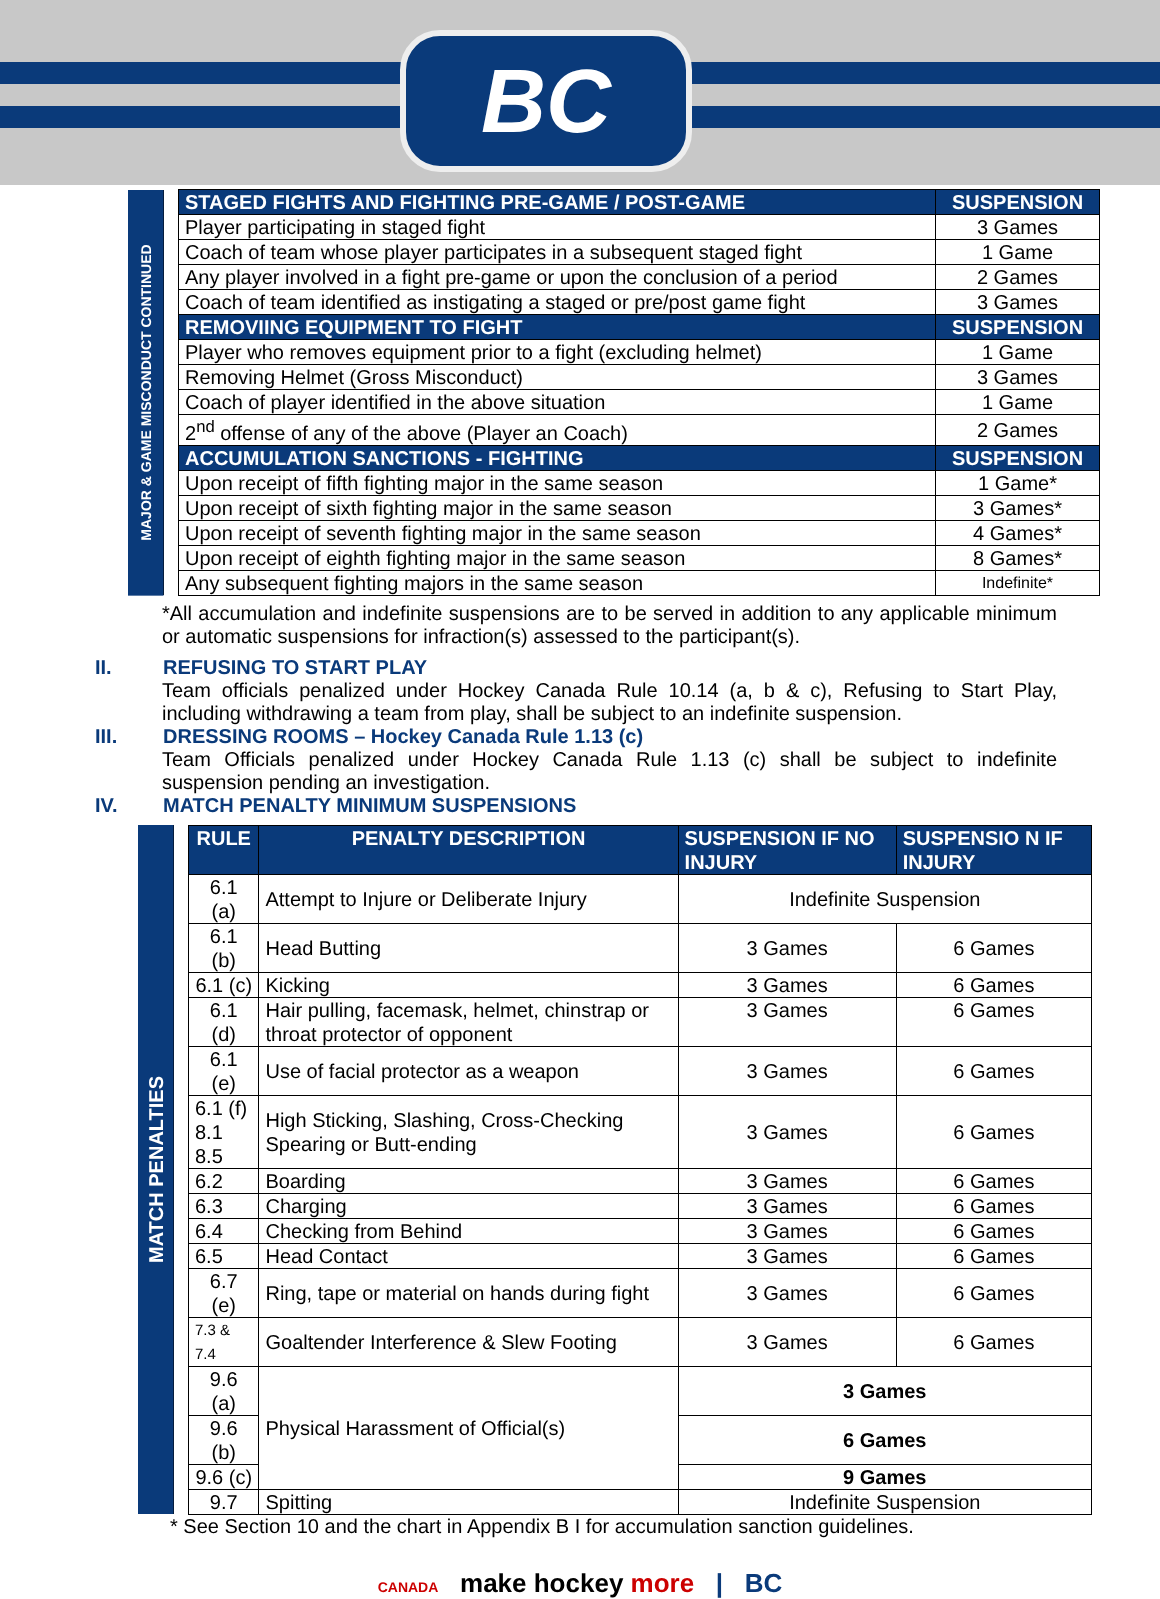BC
| MAJOR & GAME MISCONDUCT CONTINUED | | STAGED FIGHTS AND FIGHTING PRE-GAME / POST-GAME | SUSPENSION |
| | | Player participating in staged fight | 3 Games |
| | | Coach of team whose player participates in a subsequent staged fight | 1 Game |
| | | Any player involved in a fight pre-game or upon the conclusion of a period | 2 Games |
| | | Coach of team identified as instigating a staged or pre/post game fight | 3 Games |
| | | REMOVIING EQUIPMENT TO FIGHT | SUSPENSION |
| | | Player who removes equipment prior to a fight (excluding helmet) | 1 Game |
| | | Removing Helmet (Gross Misconduct) | 3 Games |
| | | Coach of player identified in the above situation | 1 Game |
| | | 2<sup>nd</sup> offense of any of the above (Player an Coach) | 2 Games |
| | | ACCUMULATION SANCTIONS - FIGHTING | SUSPENSION |
| | | Upon receipt of fifth fighting major in the same season | 1 Game* |
| | | Upon receipt of sixth fighting major in the same season | 3 Games* |
| | | Upon receipt of seventh fighting major in the same season | 4 Games* |
| | | Upon receipt of eighth fighting major in the same season | 8 Games* |
| | | Any subsequent fighting majors in the same season | Indefinite* |
*All accumulation and indefinite suspensions are to be served in addition to any applicable minimum or automatic suspensions for infraction(s) assessed to the participant(s).
II. REFUSING TO START PLAY
Team officials penalized under Hockey Canada Rule 10.14 (a, b & c), Refusing to Start Play, including withdrawing a team from play, shall be subject to an indefinite suspension.
III. DRESSING ROOMS – Hockey Canada Rule 1.13 (c)
Team Officials penalized under Hockey Canada Rule 1.13 (c) shall be subject to indefinite suspension pending an investigation.
IV. MATCH PENALTY MINIMUM SUSPENSIONS
| MATCH PENALTIES | | RULE | PENALTY DESCRIPTION | SUSPENSION IF NO INJURY | SUSPENSIO N IF INJURY |
| | | 6.1 (a) | Attempt to Injure or Deliberate Injury | Indefinite Suspension | |
| | | 6.1 (b) | Head Butting | 3 Games | 6 Games |
| | | 6.1 (c) | Kicking | 3 Games | 6 Games |
| | | 6.1 (d) | Hair pulling, facemask, helmet, chinstrap or throat protector of opponent | 3 Games | 6 Games |
| | | 6.1 (e) | Use of facial protector as a weapon | 3 Games | 6 Games |
| | | 6.1 (f) 8.1 8.5 | High Sticking, Slashing, Cross-Checking Spearing or Butt-ending | 3 Games | 6 Games |
| | | 6.2 | Boarding | 3 Games | 6 Games |
| | | 6.3 | Charging | 3 Games | 6 Games |
| | | 6.4 | Checking from Behind | 3 Games | 6 Games |
| | | 6.5 | Head Contact | 3 Games | 6 Games |
| | | 6.7 (e) | Ring, tape or material on hands during fight | 3 Games | 6 Games |
| | | 7.3 & 7.4 | Goaltender Interference & Slew Footing | 3 Games | 6 Games |
| | | 9.6 (a) | Physical Harassment of Official(s) | 3 Games | |
| | | 9.6 (b) | | 6 Games | |
| | | 9.6 (c) | | 9 Games | |
| | | 9.7 | Spitting | Indefinite Suspension | |
* See Section 10 and the chart in Appendix B I for accumulation sanction guidelines.
CANADA make hockey more | BC